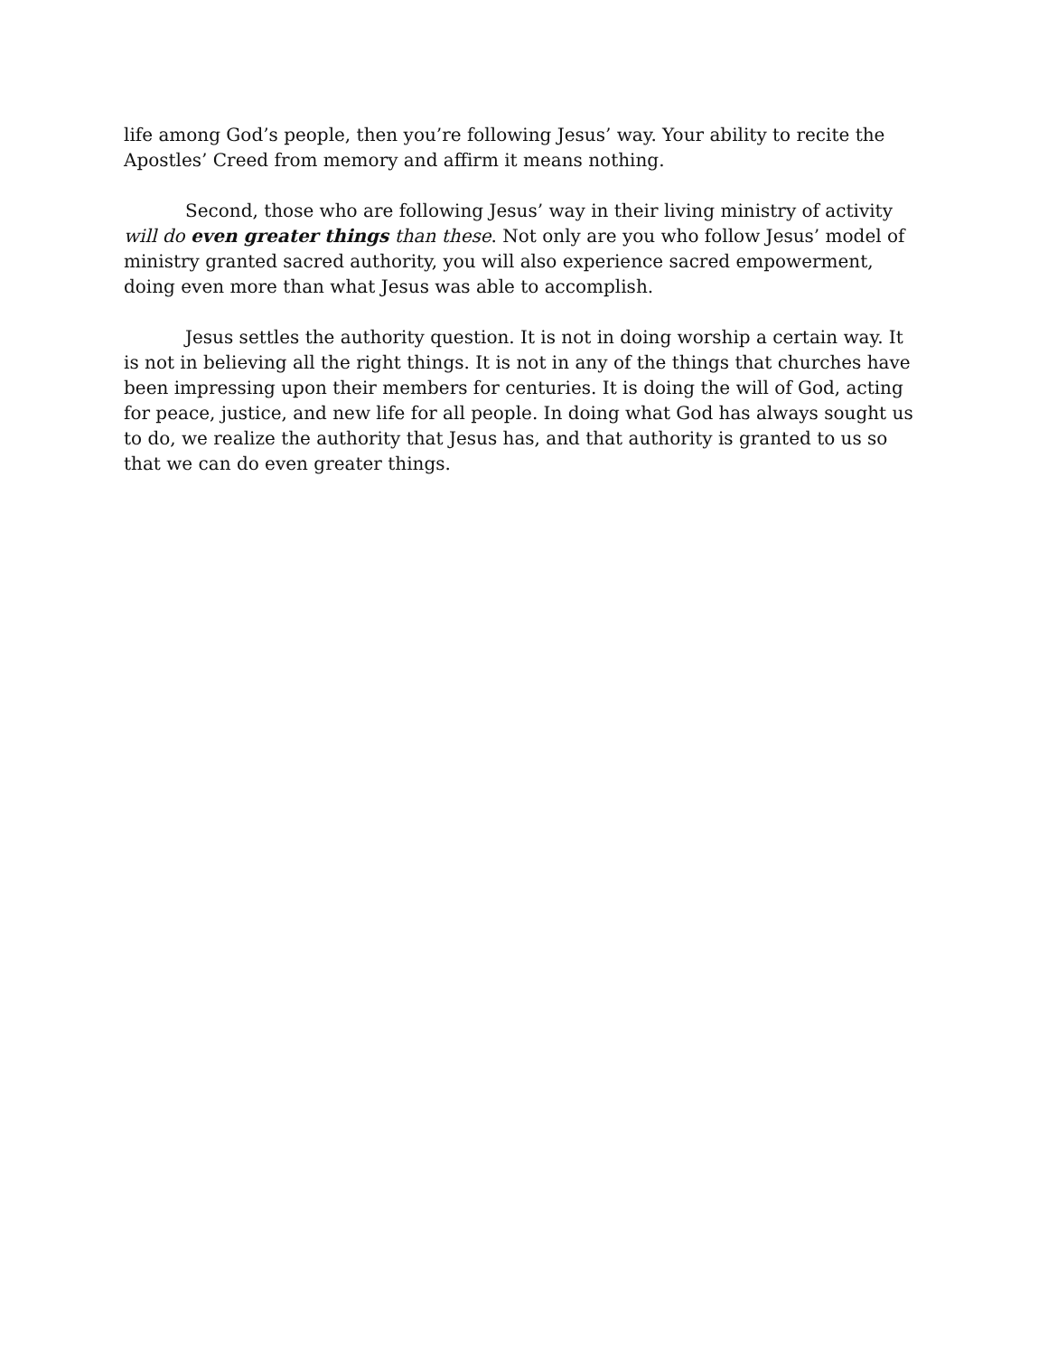life among God’s people, then you’re following Jesus’ way. Your ability to recite the Apostles’ Creed from memory and affirm it means nothing.
Second, those who are following Jesus’ way in their living ministry of activity will do even greater things than these. Not only are you who follow Jesus’ model of ministry granted sacred authority, you will also experience sacred empowerment, doing even more than what Jesus was able to accomplish.
Jesus settles the authority question. It is not in doing worship a certain way. It is not in believing all the right things. It is not in any of the things that churches have been impressing upon their members for centuries. It is doing the will of God, acting for peace, justice, and new life for all people. In doing what God has always sought us to do, we realize the authority that Jesus has, and that authority is granted to us so that we can do even greater things.